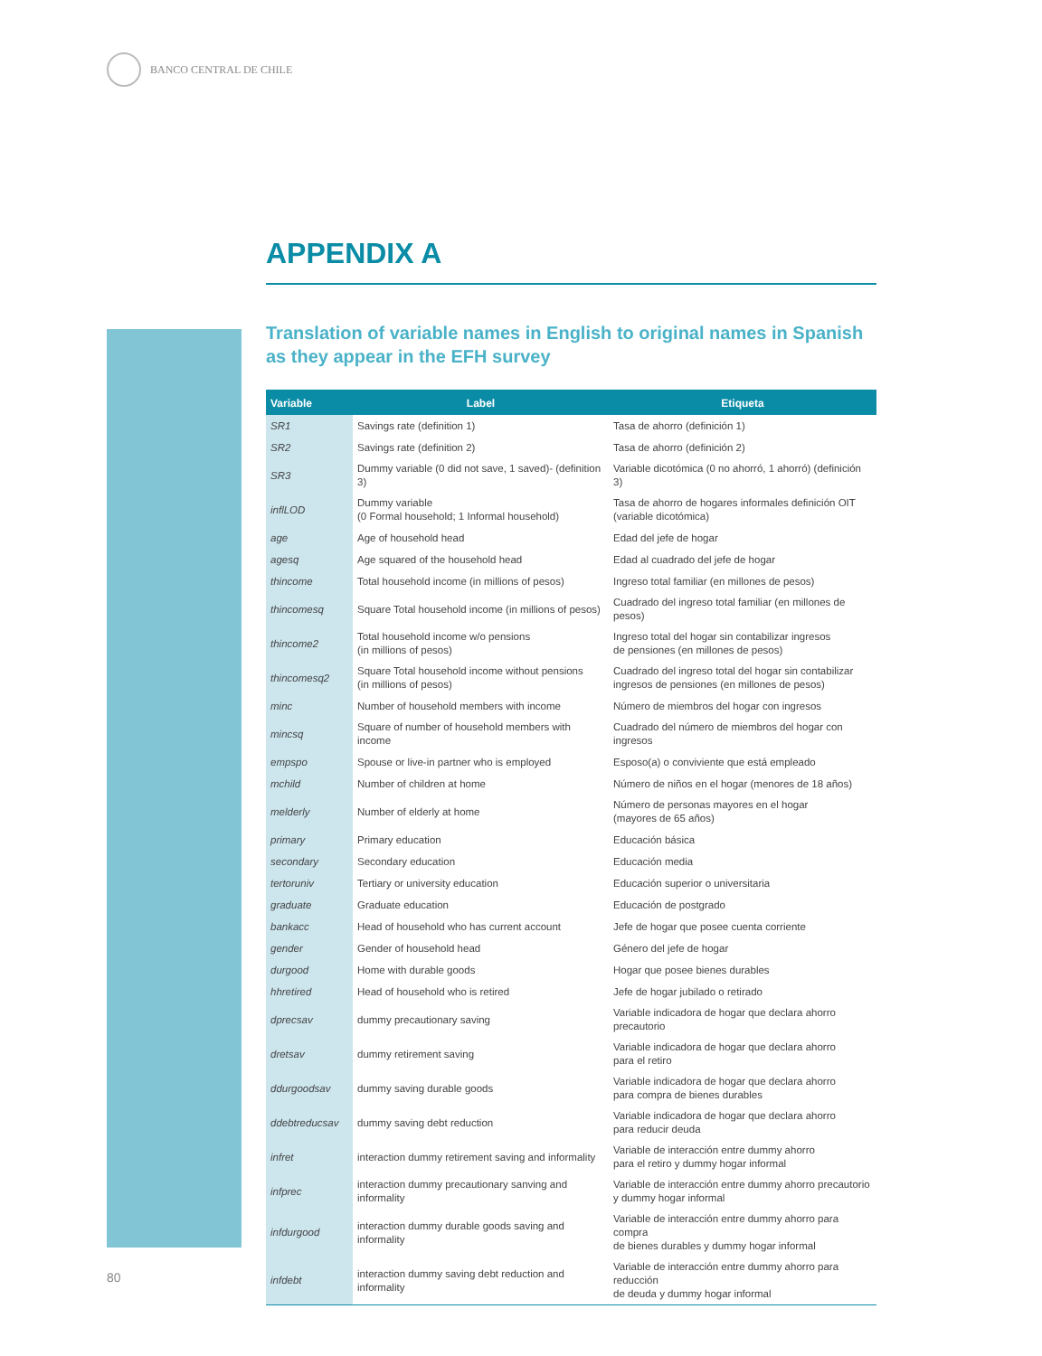BANCO CENTRAL DE CHILE
APPENDIX A
Translation of variable names in English to original names in Spanish as they appear in the EFH survey
| Variable | Label | Etiqueta |
| --- | --- | --- |
| SR1 | Savings rate (definition 1) | Tasa de ahorro (definición 1) |
| SR2 | Savings rate (definition 2) | Tasa de ahorro (definición 2) |
| SR3 | Dummy variable (0 did not save, 1 saved)- (definition 3) | Variable dicotómica (0 no ahorró, 1 ahorró) (definición 3) |
| inflLOD | Dummy variable (0 Formal household; 1 Informal household) | Tasa de ahorro de hogares informales definición OIT (variable dicotómica) |
| age | Age of household head | Edad del jefe de hogar |
| agesq | Age squared of the household head | Edad al cuadrado del jefe de hogar |
| thincome | Total household income (in millions of pesos) | Ingreso total familiar (en millones de pesos) |
| thincomesq | Square Total household income (in millions of pesos) | Cuadrado del ingreso total familiar (en millones de pesos) |
| thincome2 | Total household income w/o pensions (in millions of pesos) | Ingreso total del hogar sin contabilizar ingresos de pensiones (en millones de pesos) |
| thincomesq2 | Square Total household income without pensions (in millions of pesos) | Cuadrado del ingreso total del hogar sin contabilizar ingresos de pensiones (en millones de pesos) |
| minc | Number of household members with income | Número de miembros del hogar con ingresos |
| mincsq | Square of number of household members with income | Cuadrado del número de miembros del hogar con ingresos |
| empspo | Spouse or live-in partner who is employed | Esposo(a) o conviviente que está empleado |
| mchild | Number of children at home | Número de niños en el hogar (menores de 18 años) |
| melderly | Number of elderly at home | Número de personas mayores en el hogar (mayores de 65 años) |
| primary | Primary education | Educación básica |
| secondary | Secondary education | Educación media |
| tertoruniv | Tertiary or university education | Educación superior o universitaria |
| graduate | Graduate education | Educación de postgrado |
| bankacc | Head of household who has current account | Jefe de hogar que posee cuenta corriente |
| gender | Gender of household head | Género del jefe de hogar |
| durgood | Home with durable goods | Hogar que posee bienes durables |
| hhretired | Head of household who is retired | Jefe de hogar jubilado o retirado |
| dprecsav | dummy precautionary saving | Variable indicadora de hogar que declara ahorro precautorio |
| dretsav | dummy retirement saving | Variable indicadora de hogar que declara ahorro para el retiro |
| ddurgoodsav | dummy saving durable goods | Variable indicadora de hogar que declara ahorro para compra de bienes durables |
| ddebtreducsav | dummy saving debt reduction | Variable indicadora de hogar que declara ahorro para reducir deuda |
| infret | interaction dummy retirement saving and informality | Variable de interacción entre dummy ahorro para el retiro y dummy hogar informal |
| infprec | interaction dummy precautionary sanving and informality | Variable de interacción entre dummy ahorro precautorio y dummy hogar informal |
| infdurgood | interaction dummy durable goods saving and informality | Variable de interacción entre dummy ahorro para compra de bienes durables y dummy hogar informal |
| infdebt | interaction dummy saving debt reduction and informality | Variable de interacción entre dummy ahorro para reducción de deuda y dummy hogar informal |
80